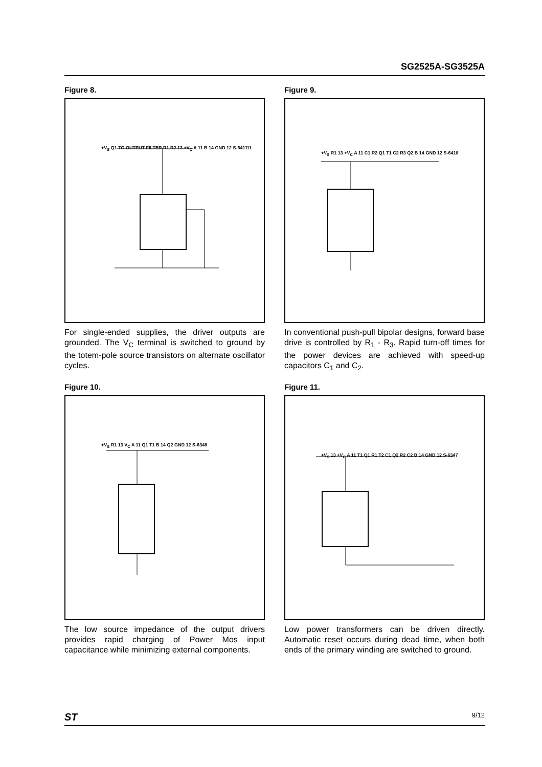SG2525A-SG3525A
Figure 8.
+V<sub>S</sub> Q1 TO OUTPUT FILTER R1 R2 13 +V<sub>C</sub> A 11 B 14 GND 12 S-6417/1
For single-ended supplies, the driver outputs are grounded. The V<sub>C</sub> terminal is switched to ground by the totem-pole source transistors on alternate oscillator cycles.
Figure 9.
+V<sub>S</sub> R1 13 +V<sub>C</sub> A 11 C1 R2 Q1 T1 C2 R3 Q2 B 14 GND 12 S-6418
In conventional push-pull bipolar designs, forward base drive is controlled by R<sub>1</sub> - R<sub>3</sub>. Rapid turn-off times for the power devices are achieved with speed-up capacitors C<sub>1</sub> and C<sub>2</sub>.
Figure 10.
+V<sub>S</sub> R1 13 V<sub>C</sub> A 11 Q1 T1 B 14 Q2 GND 12 S-6348
The low source impedance of the output drivers provides rapid charging of Power Mos input capacitance while minimizing external components.
Figure 11.
+V<sub>S</sub> 13 +V<sub>C</sub> A 11 T1 Q1 R1 T2 C1 Q2 R2 C2 B 14 GND 12 S-6347
Low power transformers can be driven directly. Automatic reset occurs during dead time, when both ends of the primary winding are switched to ground.
ST 9/12